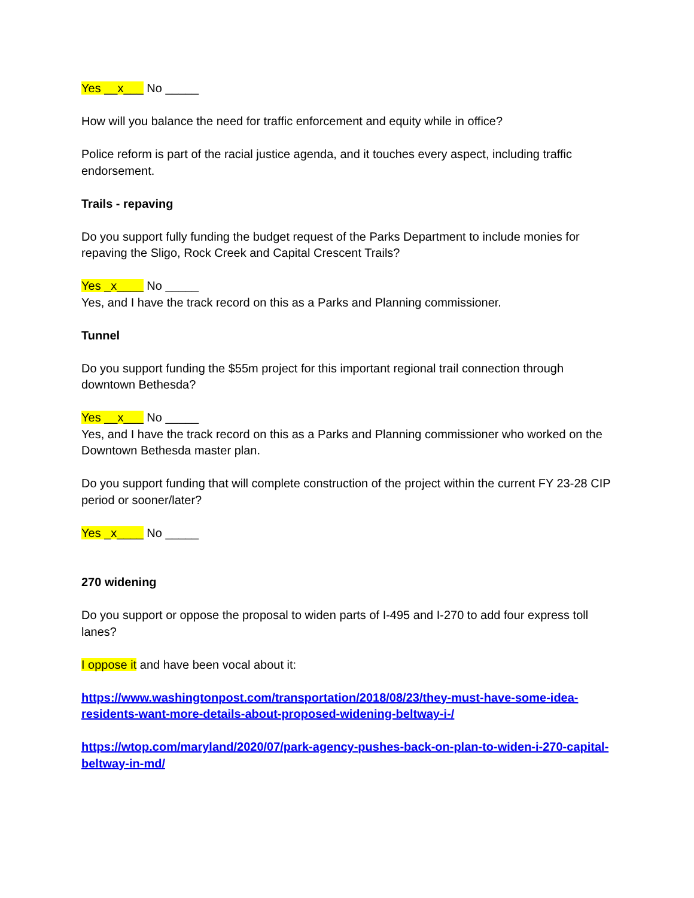Yes __x___ No _____
How will you balance the need for traffic enforcement and equity while in office?
Police reform is part of the racial justice agenda, and it touches every aspect, including traffic endorsement.
Trails - repaving
Do you support fully funding the budget request of the Parks Department to include monies for repaving the Sligo, Rock Creek and Capital Crescent Trails?
Yes _x____ No _____
Yes, and I have the track record on this as a Parks and Planning commissioner.
Tunnel
Do you support funding the $55m project for this important regional trail connection through downtown Bethesda?
Yes __x___ No _____
Yes, and I have the track record on this as a Parks and Planning commissioner who worked on the Downtown Bethesda master plan.
Do you support funding that will complete construction of the project within the current FY 23-28 CIP period or sooner/later?
Yes _x____ No _____
270 widening
Do you support or oppose the proposal to widen parts of I-495 and I-270 to add four express toll lanes?
I oppose it and have been vocal about it:
https://www.washingtonpost.com/transportation/2018/08/23/they-must-have-some-idea-residents-want-more-details-about-proposed-widening-beltway-i-/
https://wtop.com/maryland/2020/07/park-agency-pushes-back-on-plan-to-widen-i-270-capital-beltway-in-md/